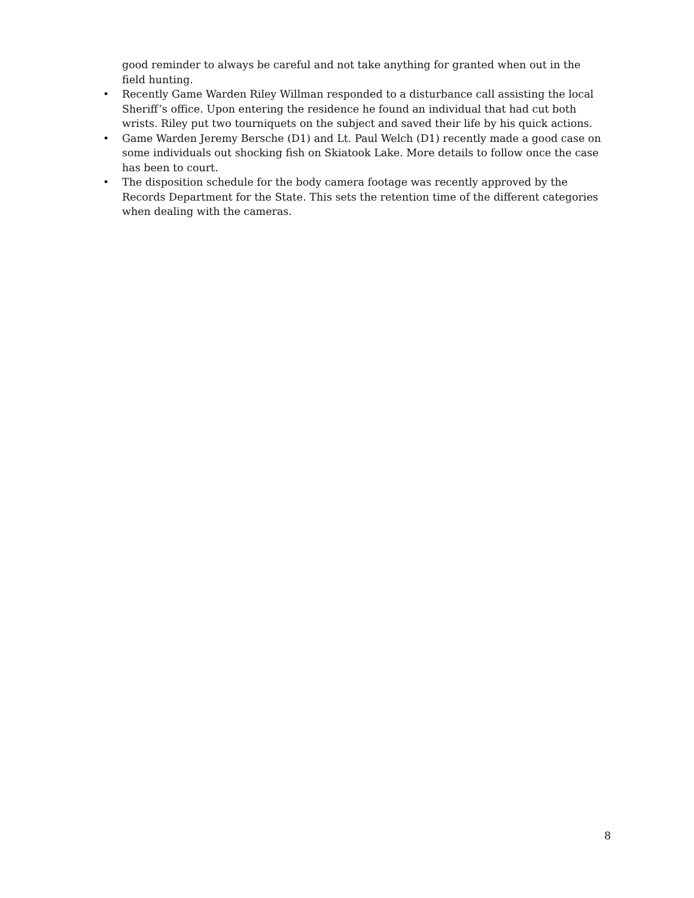good reminder to always be careful and not take anything for granted when out in the field hunting.
• Recently Game Warden Riley Willman responded to a disturbance call assisting the local Sheriff’s office. Upon entering the residence he found an individual that had cut both wrists. Riley put two tourniquets on the subject and saved their life by his quick actions.
• Game Warden Jeremy Bersche (D1) and Lt. Paul Welch (D1) recently made a good case on some individuals out shocking fish on Skiatook Lake. More details to follow once the case has been to court.
• The disposition schedule for the body camera footage was recently approved by the Records Department for the State. This sets the retention time of the different categories when dealing with the cameras.
8